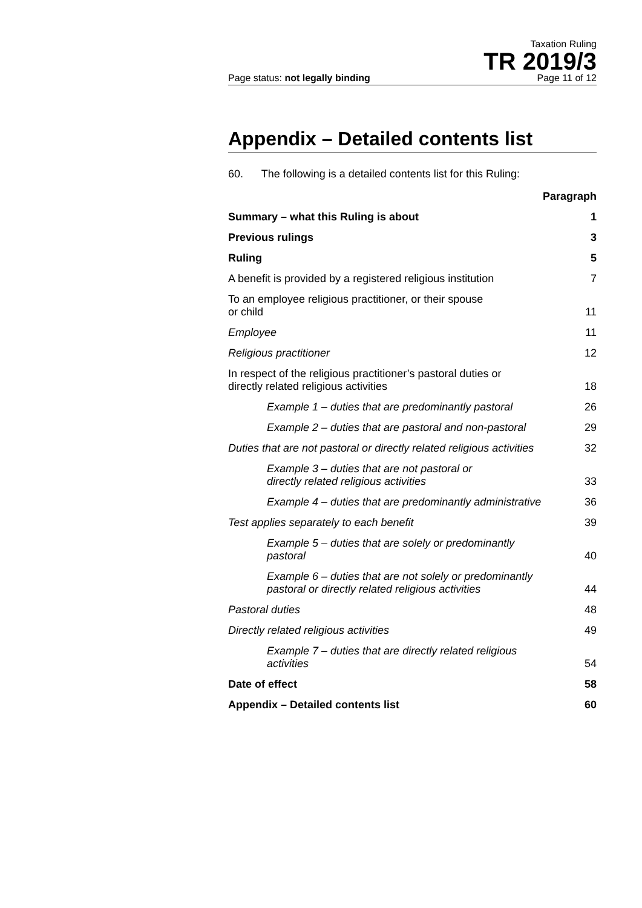Taxation Ruling
TR 2019/3
Page status: not legally binding Page 11 of 12
Appendix – Detailed contents list
60. The following is a detailed contents list for this Ruling:
| | Paragraph |
| Summary – what this Ruling is about | 1 |
| Previous rulings | 3 |
| Ruling | 5 |
| A benefit is provided by a registered religious institution | 7 |
| To an employee religious practitioner, or their spouse or child | 11 |
| Employee | 11 |
| Religious practitioner | 12 |
| In respect of the religious practitioner’s pastoral duties or directly related religious activities | 18 |
| Example 1 – duties that are predominantly pastoral | 26 |
| Example 2 – duties that are pastoral and non-pastoral | 29 |
| Duties that are not pastoral or directly related religious activities | 32 |
| Example 3 – duties that are not pastoral or directly related religious activities | 33 |
| Example 4 – duties that are predominantly administrative | 36 |
| Test applies separately to each benefit | 39 |
| Example 5 – duties that are solely or predominantly pastoral | 40 |
| Example 6 – duties that are not solely or predominantly pastoral or directly related religious activities | 44 |
| Pastoral duties | 48 |
| Directly related religious activities | 49 |
| Example 7 – duties that are directly related religious activities | 54 |
| Date of effect | 58 |
| Appendix – Detailed contents list | 60 |